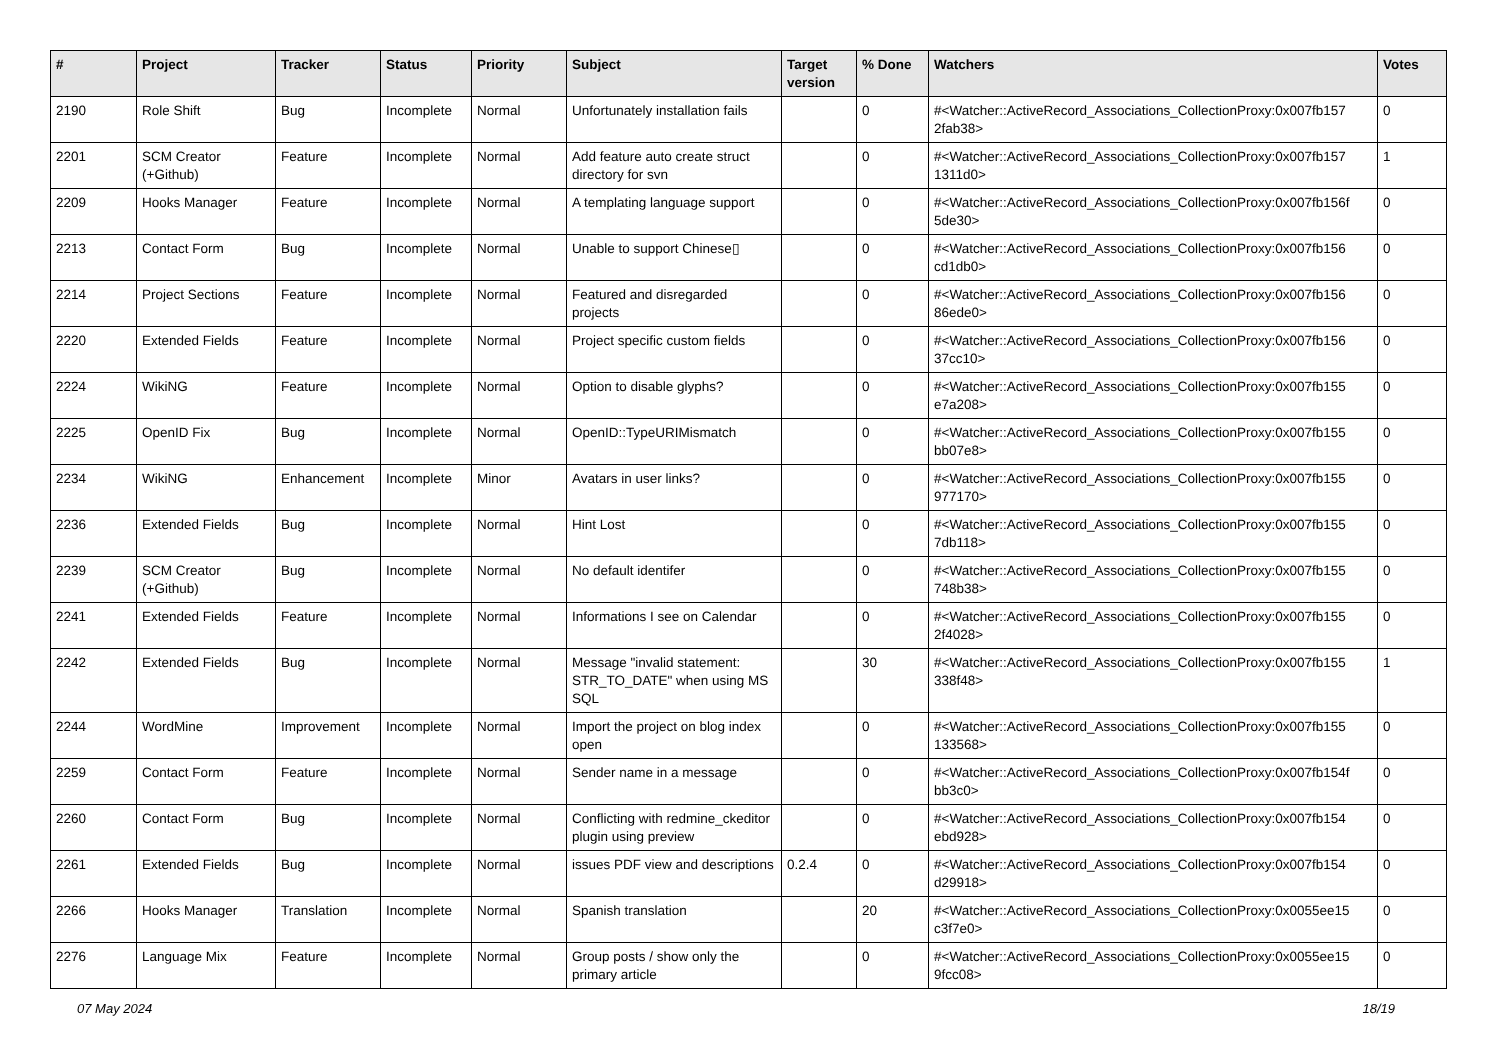| # | Project | Tracker | Status | Priority | Subject | Target version | % Done | Watchers | Votes |
| --- | --- | --- | --- | --- | --- | --- | --- | --- | --- |
| 2190 | Role Shift | Bug | Incomplete | Normal | Unfortunately installation fails | | 0 | #<Watcher::ActiveRecord_Associations_CollectionProxy:0x007fb157 2fab38> | 0 |
| 2201 | SCM Creator (+Github) | Feature | Incomplete | Normal | Add feature auto create struct directory for svn | | 0 | #<Watcher::ActiveRecord_Associations_CollectionProxy:0x007fb157 1311d0> | 1 |
| 2209 | Hooks Manager | Feature | Incomplete | Normal | A templating language support | | 0 | #<Watcher::ActiveRecord_Associations_CollectionProxy:0x007fb156f 5de30> | 0 |
| 2213 | Contact Form | Bug | Incomplete | Normal | Unable to support Chinese▯ | | 0 | #<Watcher::ActiveRecord_Associations_CollectionProxy:0x007fb156 cd1db0> | 0 |
| 2214 | Project Sections | Feature | Incomplete | Normal | Featured and disregarded projects | | 0 | #<Watcher::ActiveRecord_Associations_CollectionProxy:0x007fb156 86ede0> | 0 |
| 2220 | Extended Fields | Feature | Incomplete | Normal | Project specific custom fields | | 0 | #<Watcher::ActiveRecord_Associations_CollectionProxy:0x007fb156 37cc10> | 0 |
| 2224 | WikiNG | Feature | Incomplete | Normal | Option to disable glyphs? | | 0 | #<Watcher::ActiveRecord_Associations_CollectionProxy:0x007fb155 e7a208> | 0 |
| 2225 | OpenID Fix | Bug | Incomplete | Normal | OpenID::TypeURIMismatch | | 0 | #<Watcher::ActiveRecord_Associations_CollectionProxy:0x007fb155 bb07e8> | 0 |
| 2234 | WikiNG | Enhancement | Incomplete | Minor | Avatars in user links? | | 0 | #<Watcher::ActiveRecord_Associations_CollectionProxy:0x007fb155 977170> | 0 |
| 2236 | Extended Fields | Bug | Incomplete | Normal | Hint Lost | | 0 | #<Watcher::ActiveRecord_Associations_CollectionProxy:0x007fb155 7db118> | 0 |
| 2239 | SCM Creator (+Github) | Bug | Incomplete | Normal | No default identifer | | 0 | #<Watcher::ActiveRecord_Associations_CollectionProxy:0x007fb155 748b38> | 0 |
| 2241 | Extended Fields | Feature | Incomplete | Normal | Informations I see on Calendar | | 0 | #<Watcher::ActiveRecord_Associations_CollectionProxy:0x007fb155 2f4028> | 0 |
| 2242 | Extended Fields | Bug | Incomplete | Normal | Message "invalid statement: STR_TO_DATE" when using MS SQL | | 30 | #<Watcher::ActiveRecord_Associations_CollectionProxy:0x007fb155 338f48> | 1 |
| 2244 | WordMine | Improvement | Incomplete | Normal | Import the project on blog index open | | 0 | #<Watcher::ActiveRecord_Associations_CollectionProxy:0x007fb155 133568> | 0 |
| 2259 | Contact Form | Feature | Incomplete | Normal | Sender name in a message | | 0 | #<Watcher::ActiveRecord_Associations_CollectionProxy:0x007fb154f bb3c0> | 0 |
| 2260 | Contact Form | Bug | Incomplete | Normal | Conflicting with redmine_ckeditor plugin using preview | | 0 | #<Watcher::ActiveRecord_Associations_CollectionProxy:0x007fb154 ebd928> | 0 |
| 2261 | Extended Fields | Bug | Incomplete | Normal | issues PDF view and descriptions | 0.2.4 | 0 | #<Watcher::ActiveRecord_Associations_CollectionProxy:0x007fb154 d29918> | 0 |
| 2266 | Hooks Manager | Translation | Incomplete | Normal | Spanish translation | | 20 | #<Watcher::ActiveRecord_Associations_CollectionProxy:0x0055ee15 c3f7e0> | 0 |
| 2276 | Language Mix | Feature | Incomplete | Normal | Group posts / show only the primary article | | 0 | #<Watcher::ActiveRecord_Associations_CollectionProxy:0x0055ee15 9fcc08> | 0 |
07 May 2024 18/19